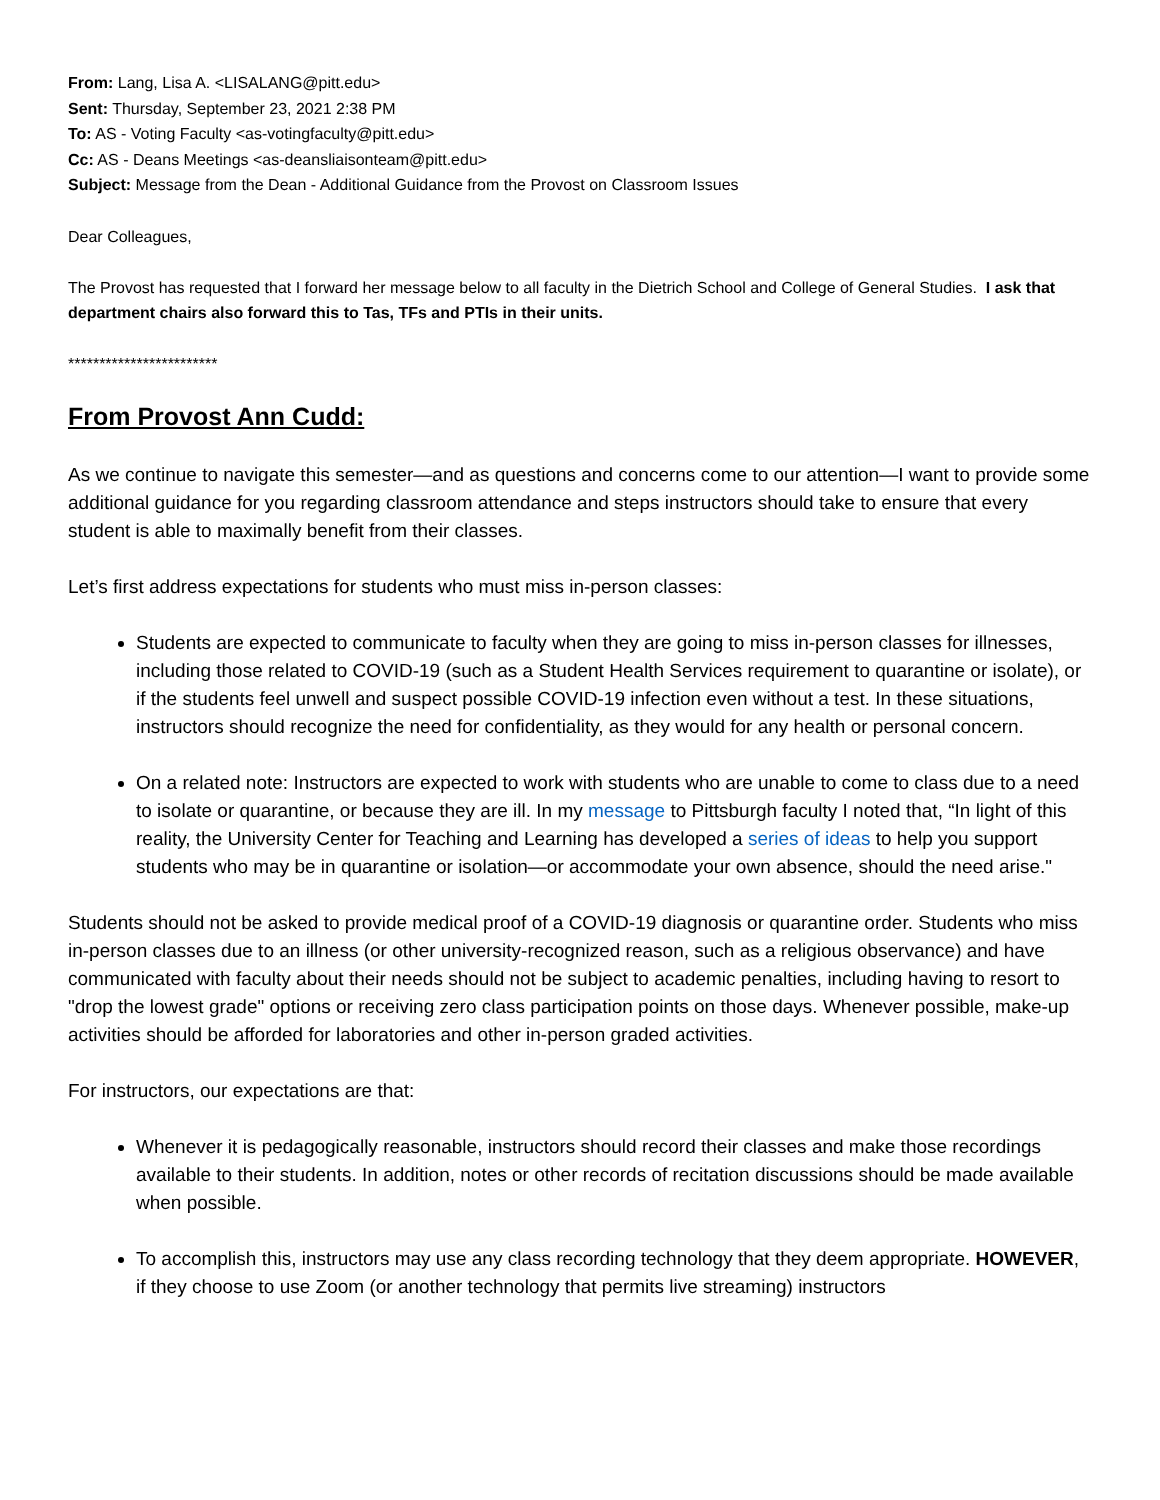From: Lang, Lisa A. <LISALANG@pitt.edu>
Sent: Thursday, September 23, 2021 2:38 PM
To: AS - Voting Faculty <as-votingfaculty@pitt.edu>
Cc: AS - Deans Meetings <as-deansliaisonteam@pitt.edu>
Subject: Message from the Dean - Additional Guidance from the Provost on Classroom Issues
Dear Colleagues,
The Provost has requested that I forward her message below to all faculty in the Dietrich School and College of General Studies. I ask that department chairs also forward this to Tas, TFs and PTIs in their units.
************************
From Provost Ann Cudd:
As we continue to navigate this semester—and as questions and concerns come to our attention—I want to provide some additional guidance for you regarding classroom attendance and steps instructors should take to ensure that every student is able to maximally benefit from their classes.
Let’s first address expectations for students who must miss in-person classes:
Students are expected to communicate to faculty when they are going to miss in-person classes for illnesses, including those related to COVID-19 (such as a Student Health Services requirement to quarantine or isolate), or if the students feel unwell and suspect possible COVID-19 infection even without a test. In these situations, instructors should recognize the need for confidentiality, as they would for any health or personal concern.
On a related note: Instructors are expected to work with students who are unable to come to class due to a need to isolate or quarantine, or because they are ill. In my message to Pittsburgh faculty I noted that, “In light of this reality, the University Center for Teaching and Learning has developed a series of ideas to help you support students who may be in quarantine or isolation—or accommodate your own absence, should the need arise."
Students should not be asked to provide medical proof of a COVID-19 diagnosis or quarantine order. Students who miss in-person classes due to an illness (or other university-recognized reason, such as a religious observance) and have communicated with faculty about their needs should not be subject to academic penalties, including having to resort to "drop the lowest grade" options or receiving zero class participation points on those days. Whenever possible, make-up activities should be afforded for laboratories and other in-person graded activities.
For instructors, our expectations are that:
Whenever it is pedagogically reasonable, instructors should record their classes and make those recordings available to their students. In addition, notes or other records of recitation discussions should be made available when possible.
To accomplish this, instructors may use any class recording technology that they deem appropriate. HOWEVER, if they choose to use Zoom (or another technology that permits live streaming) instructors